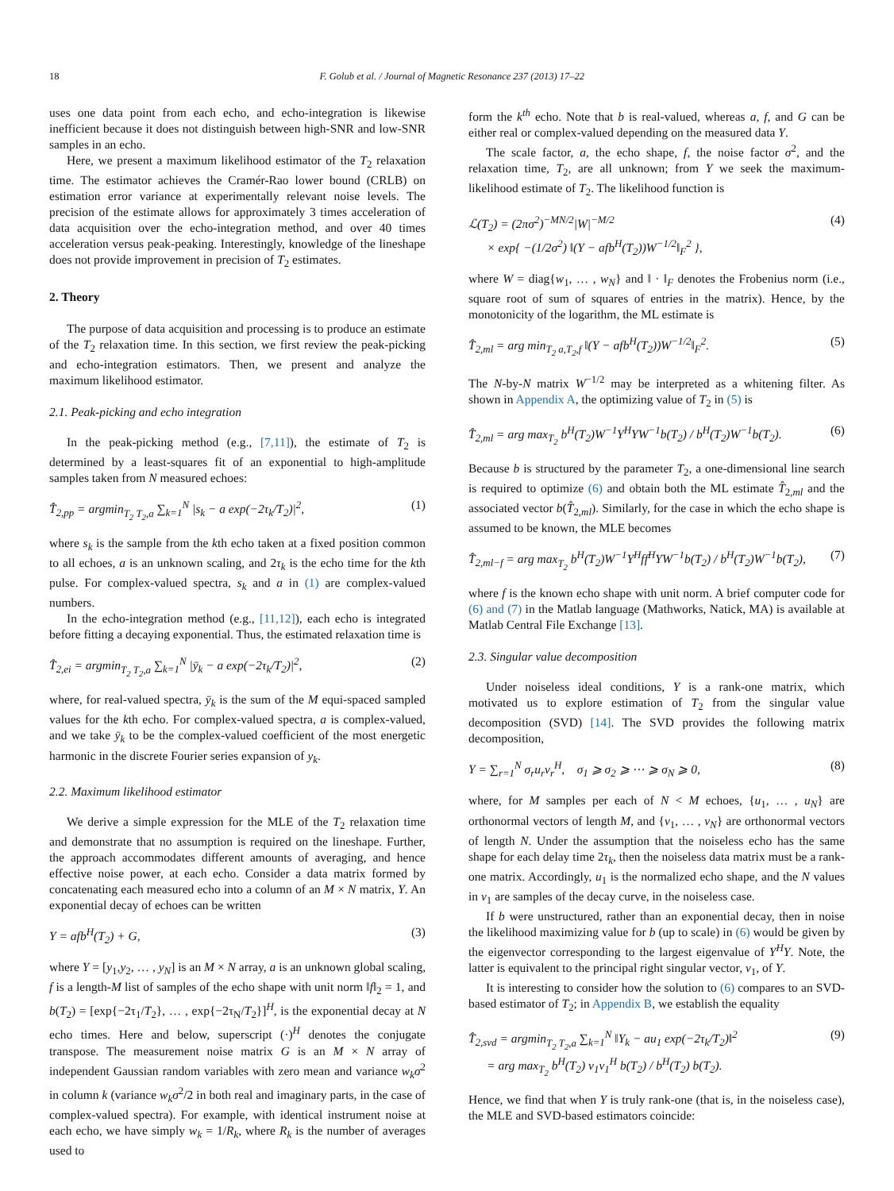18 F. Golub et al. / Journal of Magnetic Resonance 237 (2013) 17–22
uses one data point from each echo, and echo-integration is likewise inefficient because it does not distinguish between high-SNR and low-SNR samples in an echo.
Here, we present a maximum likelihood estimator of the T<sub>2</sub> relaxation time. The estimator achieves the Cramér-Rao lower bound (CRLB) on estimation error variance at experimentally relevant noise levels. The precision of the estimate allows for approximately 3 times acceleration of data acquisition over the echo-integration method, and over 40 times acceleration versus peak-peaking. Interestingly, knowledge of the lineshape does not provide improvement in precision of T<sub>2</sub> estimates.
2. Theory
The purpose of data acquisition and processing is to produce an estimate of the T<sub>2</sub> relaxation time. In this section, we first review the peak-picking and echo-integration estimators. Then, we present and analyze the maximum likelihood estimator.
2.1. Peak-picking and echo integration
In the peak-picking method (e.g., [7,11]), the estimate of T<sub>2</sub> is determined by a least-squares fit of an exponential to high-amplitude samples taken from N measured echoes:
T̂<sub>2,pp</sub> = argmin<sub>T<sub>2</sub> T<sub>2</sub>,a</sub> ∑<sub>k=1</sub><sup>N</sup> |s<sub>k</sub> − a exp(−2τ<sub>k</sub>/T<sub>2</sub>)|<sup>2</sup>, (1)
where s<sub>k</sub> is the sample from the kth echo taken at a fixed position common to all echoes, a is an unknown scaling, and 2τ<sub>k</sub> is the echo time for the kth pulse. For complex-valued spectra, s<sub>k</sub> and a in (1) are complex-valued numbers.
In the echo-integration method (e.g., [11,12]), each echo is integrated before fitting a decaying exponential. Thus, the estimated relaxation time is
T̂<sub>2,ei</sub> = argmin<sub>T<sub>2</sub> T<sub>2</sub>,a</sub> ∑<sub>k=1</sub><sup>N</sup> |ȳ<sub>k</sub> − a exp(−2τ<sub>k</sub>/T<sub>2</sub>)|<sup>2</sup>, (2)
where, for real-valued spectra, ȳ<sub>k</sub> is the sum of the M equi-spaced sampled values for the kth echo. For complex-valued spectra, a is complex-valued, and we take ȳ<sub>k</sub> to be the complex-valued coefficient of the most energetic harmonic in the discrete Fourier series expansion of y<sub>k</sub>.
2.2. Maximum likelihood estimator
We derive a simple expression for the MLE of the T<sub>2</sub> relaxation time and demonstrate that no assumption is required on the lineshape. Further, the approach accommodates different amounts of averaging, and hence effective noise power, at each echo. Consider a data matrix formed by concatenating each measured echo into a column of an M × N matrix, Y. An exponential decay of echoes can be written
Y = afb<sup>H</sup>(T<sub>2</sub>) + G, (3)
where Y = [y<sub>1</sub>,y<sub>2</sub>, … , y<sub>N</sub>] is an M × N array, a is an unknown global scaling, f is a length-M list of samples of the echo shape with unit norm ‖f‖<sub>2</sub> = 1, and b(T<sub>2</sub>) = [exp{−2τ<sub>1</sub>/T<sub>2</sub>}, … , exp{−2τ<sub>N</sub>/T<sub>2</sub>}]<sup>H</sup>, is the exponential decay at N echo times. Here and below, superscript (·)<sup>H</sup> denotes the conjugate transpose. The measurement noise matrix G is an M × N array of independent Gaussian random variables with zero mean and variance w<sub>k</sub>σ<sup>2</sup> in column k (variance w<sub>k</sub>σ<sup>2</sup>/2 in both real and imaginary parts, in the case of complex-valued spectra). For example, with identical instrument noise at each echo, we have simply w<sub>k</sub> = 1/R<sub>k</sub>, where R<sub>k</sub> is the number of averages used to
form the k<sup>th</sup> echo. Note that b is real-valued, whereas a, f, and G can be either real or complex-valued depending on the measured data Y.
The scale factor, a, the echo shape, f, the noise factor σ<sup>2</sup>, and the relaxation time, T<sub>2</sub>, are all unknown; from Y we seek the maximum-likelihood estimate of T<sub>2</sub>. The likelihood function is
ℒ(T<sub>2</sub>) = (2πσ<sup>2</sup>)<sup>−MN/2</sup>|W|<sup>−M/2</sup>
× exp{ −(1/2σ<sup>2</sup>) ‖(Y − afb<sup>H</sup>(T<sub>2</sub>))W<sup>−1/2</sup>‖<sub>F</sub><sup>2</sup> }, (4)
where W = diag{w<sub>1</sub>, … , w<sub>N</sub>} and ‖ · ‖<sub>F</sub> denotes the Frobenius norm (i.e., square root of sum of squares of entries in the matrix). Hence, by the monotonicity of the logarithm, the ML estimate is
T̂<sub>2,ml</sub> = arg min<sub>T<sub>2</sub> a,T<sub>2</sub>,f</sub> ‖(Y − afb<sup>H</sup>(T<sub>2</sub>))W<sup>−1/2</sup>‖<sub>F</sub><sup>2</sup>. (5)
The N-by-N matrix W<sup>−1/2</sup> may be interpreted as a whitening filter. As shown in Appendix A, the optimizing value of T<sub>2</sub> in (5) is
T̂<sub>2,ml</sub> = arg max<sub>T<sub>2</sub></sub> b<sup>H</sup>(T<sub>2</sub>)W<sup>−1</sup>Y<sup>H</sup>YW<sup>−1</sup>b(T<sub>2</sub>) / b<sup>H</sup>(T<sub>2</sub>)W<sup>−1</sup>b(T<sub>2</sub>). (6)
Because b is structured by the parameter T<sub>2</sub>, a one-dimensional line search is required to optimize (6) and obtain both the ML estimate T̂<sub>2,ml</sub> and the associated vector b(T̂<sub>2,ml</sub>). Similarly, for the case in which the echo shape is assumed to be known, the MLE becomes
T̂<sub>2,ml−f</sub> = arg max<sub>T<sub>2</sub></sub> b<sup>H</sup>(T<sub>2</sub>)W<sup>−1</sup>Y<sup>H</sup>ff<sup>H</sup>YW<sup>−1</sup>b(T<sub>2</sub>) / b<sup>H</sup>(T<sub>2</sub>)W<sup>−1</sup>b(T<sub>2</sub>), (7)
where f is the known echo shape with unit norm. A brief computer code for (6) and (7) in the Matlab language (Mathworks, Natick, MA) is available at Matlab Central File Exchange [13].
2.3. Singular value decomposition
Under noiseless ideal conditions, Y is a rank-one matrix, which motivated us to explore estimation of T<sub>2</sub> from the singular value decomposition (SVD) [14]. The SVD provides the following matrix decomposition,
Y = ∑<sub>r=1</sub><sup>N</sup> σ<sub>r</sub>u<sub>r</sub>v<sub>r</sub><sup>H</sup>, σ<sub>1</sub> ⩾ σ<sub>2</sub> ⩾ ⋯ ⩾ σ<sub>N</sub> ⩾ 0, (8)
where, for M samples per each of N < M echoes, {u<sub>1</sub>, … , u<sub>N</sub>} are orthonormal vectors of length M, and {v<sub>1</sub>, … , v<sub>N</sub>} are orthonormal vectors of length N. Under the assumption that the noiseless echo has the same shape for each delay time 2τ<sub>k</sub>, then the noiseless data matrix must be a rank-one matrix. Accordingly, u<sub>1</sub> is the normalized echo shape, and the N values in v<sub>1</sub> are samples of the decay curve, in the noiseless case.
If b were unstructured, rather than an exponential decay, then in noise the likelihood maximizing value for b (up to scale) in (6) would be given by the eigenvector corresponding to the largest eigenvalue of Y<sup>H</sup>Y. Note, the latter is equivalent to the principal right singular vector, v<sub>1</sub>, of Y.
It is interesting to consider how the solution to (6) compares to an SVD-based estimator of T<sub>2</sub>; in Appendix B, we establish the equality
T̂<sub>2,svd</sub> = argmin<sub>T<sub>2</sub> T<sub>2</sub>,a</sub> ∑<sub>k=1</sub><sup>N</sup> ‖Y<sub>k</sub> − au<sub>1</sub> exp(−2τ<sub>k</sub>/T<sub>2</sub>)‖<sup>2</sup>
= arg max<sub>T<sub>2</sub></sub> b<sup>H</sup>(T<sub>2</sub>) v<sub>1</sub>v<sub>1</sub><sup>H</sup> b(T<sub>2</sub>) / b<sup>H</sup>(T<sub>2</sub>) b(T<sub>2</sub>). (9)
Hence, we find that when Y is truly rank-one (that is, in the noiseless case), the MLE and SVD-based estimators coincide: